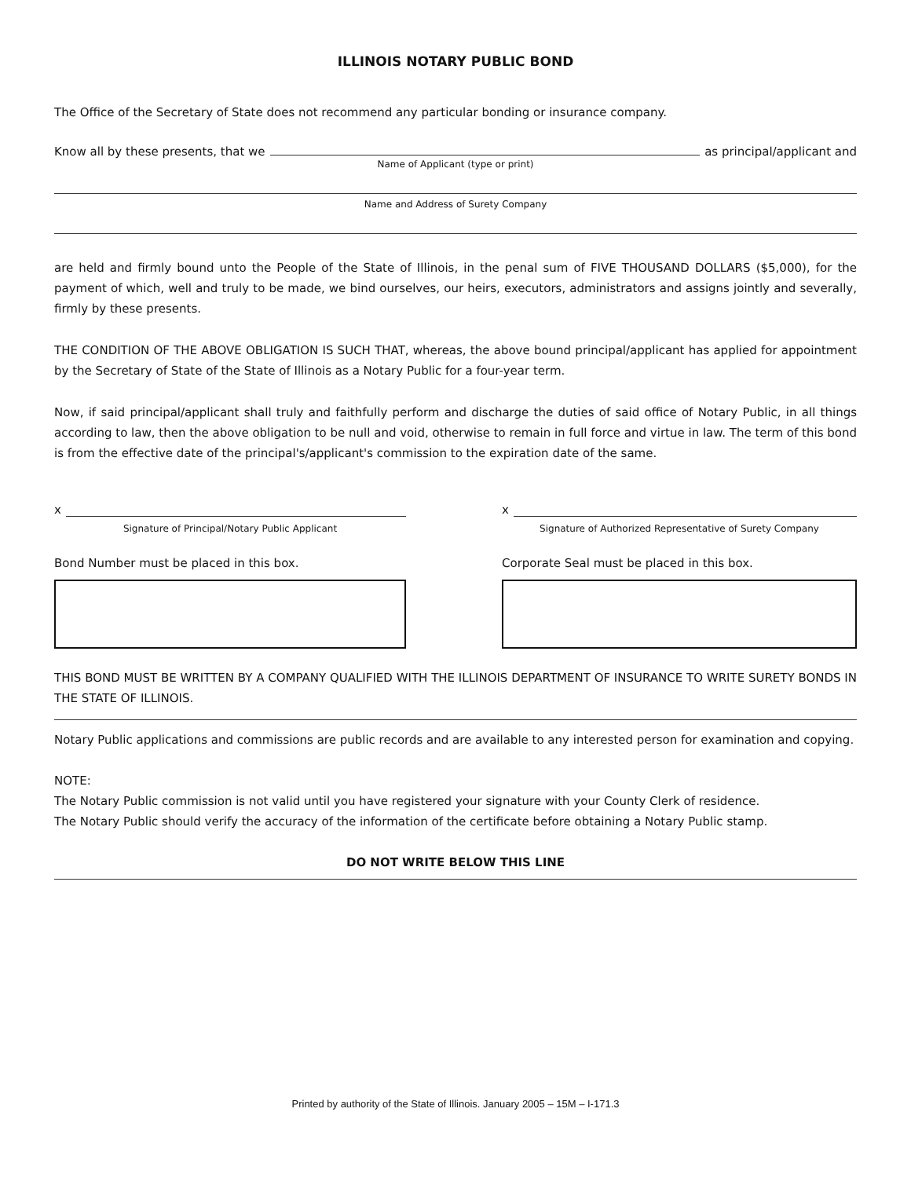ILLINOIS NOTARY PUBLIC BOND
The Office of the Secretary of State does not recommend any particular bonding or insurance company.
Know all by these presents, that we as principal/applicant and
Name of Applicant (type or print)
Name and Address of Surety Company
are held and firmly bound unto the People of the State of Illinois, in the penal sum of FIVE THOUSAND DOLLARS ($5,000), for the payment of which, well and truly to be made, we bind ourselves, our heirs, executors, administrators and assigns jointly and severally, firmly by these presents.
THE CONDITION OF THE ABOVE OBLIGATION IS SUCH THAT, whereas, the above bound principal/applicant has applied for appointment by the Secretary of State of the State of Illinois as a Notary Public for a four-year term.
Now, if said principal/applicant shall truly and faithfully perform and discharge the duties of said office of Notary Public, in all things according to law, then the above obligation to be null and void, otherwise to remain in full force and virtue in law. The term of this bond is from the effective date of the principal's/applicant's commission to the expiration date of the same.
x
Signature of Principal/Notary Public Applicant
Bond Number must be placed in this box.
x
Signature of Authorized Representative of Surety Company
Corporate Seal must be placed in this box.
THIS BOND MUST BE WRITTEN BY A COMPANY QUALIFIED WITH THE ILLINOIS DEPARTMENT OF INSURANCE TO WRITE SURETY BONDS IN THE STATE OF ILLINOIS.
Notary Public applications and commissions are public records and are available to any interested person for examination and copying.
NOTE:
The Notary Public commission is not valid until you have registered your signature with your County Clerk of residence.
The Notary Public should verify the accuracy of the information of the certificate before obtaining a Notary Public stamp.
DO NOT WRITE BELOW THIS LINE
Printed by authority of the State of Illinois. January 2005 – 15M – I-171.3